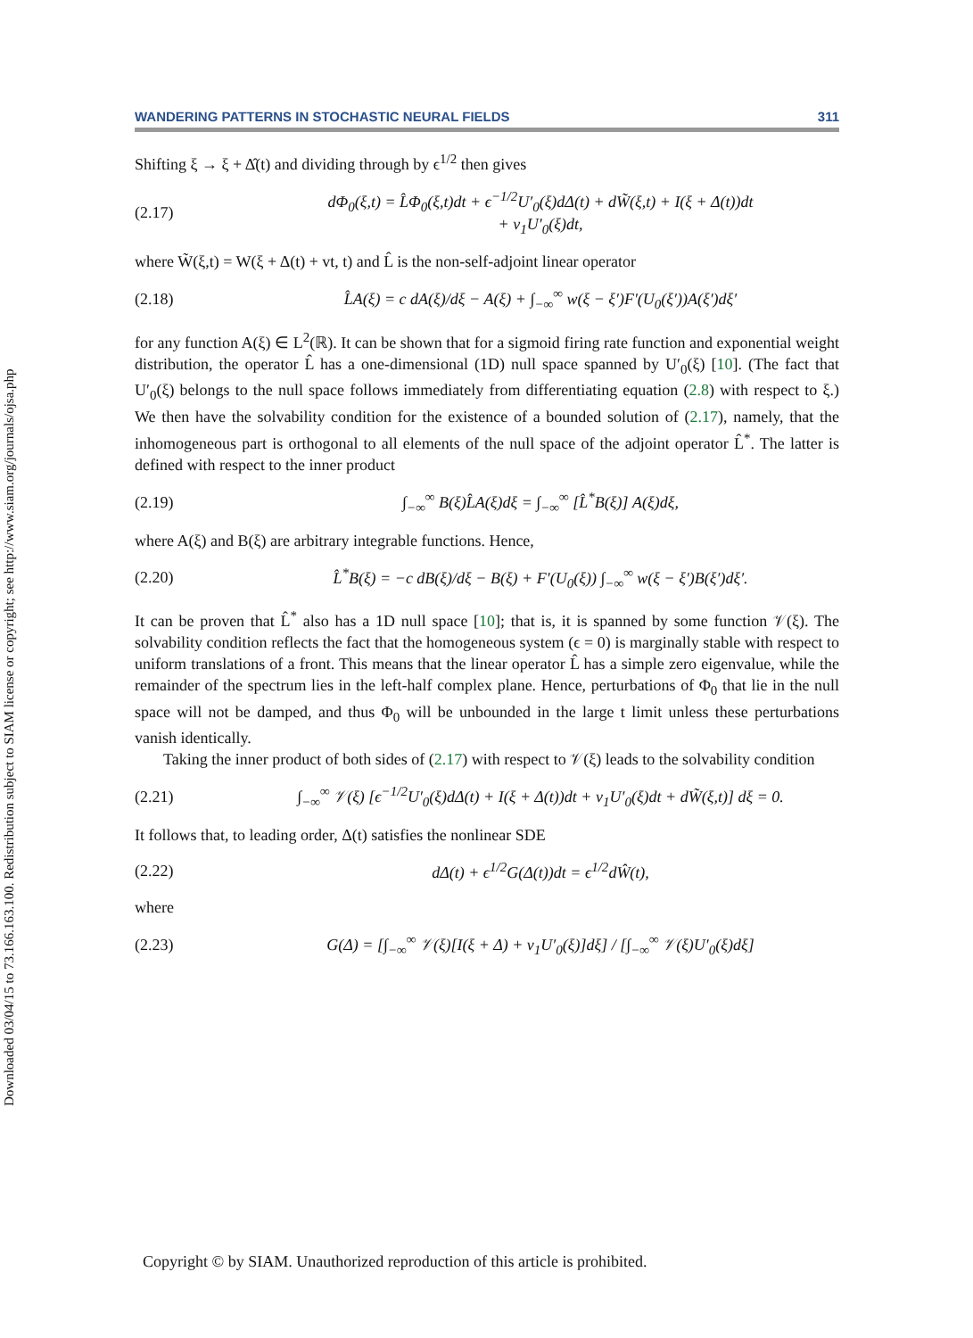Downloaded 03/04/15 to 73.166.163.100. Redistribution subject to SIAM license or copyright; see http://www.siam.org/journals/ojsa.php
WANDERING PATTERNS IN STOCHASTIC NEURAL FIELDS 311
Shifting ξ → ξ + Δ̂(t) and dividing through by ϵ<sup>1/2</sup> then gives
(2.17) dΦ<sub>0</sub>(ξ,t) = L̂Φ<sub>0</sub>(ξ,t)dt + ϵ<sup>−1/2</sup>U′<sub>0</sub>(ξ)dΔ(t) + dW̃(ξ,t) + I(ξ + Δ(t))dt
+ v<sub>1</sub>U′<sub>0</sub>(ξ)dt,
where W̃(ξ,t) = W(ξ + Δ(t) + vt, t) and L̂ is the non-self-adjoint linear operator
(2.18) L̂A(ξ) = c dA(ξ)/dξ − A(ξ) + ∫<sub>−∞</sub><sup>∞</sup> w(ξ − ξ′)F′(U<sub>0</sub>(ξ′))A(ξ′)dξ′
for any function A(ξ) ∈ L<sup>2</sup>(ℝ). It can be shown that for a sigmoid firing rate function and exponential weight distribution, the operator L̂ has a one-dimensional (1D) null space spanned by U′<sub>0</sub>(ξ) [10]. (The fact that U′<sub>0</sub>(ξ) belongs to the null space follows immediately from differentiating equation (2.8) with respect to ξ.) We then have the solvability condition for the existence of a bounded solution of (2.17), namely, that the inhomogeneous part is orthogonal to all elements of the null space of the adjoint operator L̂<sup>*</sup>. The latter is defined with respect to the inner product
(2.19) ∫<sub>−∞</sub><sup>∞</sup> B(ξ)L̂A(ξ)dξ = ∫<sub>−∞</sub><sup>∞</sup> [L̂<sup>*</sup>B(ξ)] A(ξ)dξ,
where A(ξ) and B(ξ) are arbitrary integrable functions. Hence,
(2.20) L̂<sup>*</sup>B(ξ) = −c dB(ξ)/dξ − B(ξ) + F′(U<sub>0</sub>(ξ)) ∫<sub>−∞</sub><sup>∞</sup> w(ξ − ξ′)B(ξ′)dξ′.
It can be proven that L̂<sup>*</sup> also has a 1D null space [10]; that is, it is spanned by some function 𝒱(ξ). The solvability condition reflects the fact that the homogeneous system (ϵ = 0) is marginally stable with respect to uniform translations of a front. This means that the linear operator L̂ has a simple zero eigenvalue, while the remainder of the spectrum lies in the left-half complex plane. Hence, perturbations of Φ<sub>0</sub> that lie in the null space will not be damped, and thus Φ<sub>0</sub> will be unbounded in the large t limit unless these perturbations vanish identically.
Taking the inner product of both sides of (2.17) with respect to 𝒱(ξ) leads to the solvability condition
(2.21) ∫<sub>−∞</sub><sup>∞</sup> 𝒱(ξ) [ϵ<sup>−1/2</sup>U′<sub>0</sub>(ξ)dΔ(t) + I(ξ + Δ(t))dt + v<sub>1</sub>U′<sub>0</sub>(ξ)dt + dW̃(ξ,t)] dξ = 0.
It follows that, to leading order, Δ(t) satisfies the nonlinear SDE
(2.22) dΔ(t) + ϵ<sup>1/2</sup>G(Δ(t))dt = ϵ<sup>1/2</sup>dŴ(t),
where
(2.23) G(Δ) = [∫<sub>−∞</sub><sup>∞</sup> 𝒱(ξ)[I(ξ + Δ) + v<sub>1</sub>U′<sub>0</sub>(ξ)]dξ] / [∫<sub>−∞</sub><sup>∞</sup> 𝒱(ξ)U′<sub>0</sub>(ξ)dξ]
Copyright © by SIAM. Unauthorized reproduction of this article is prohibited.